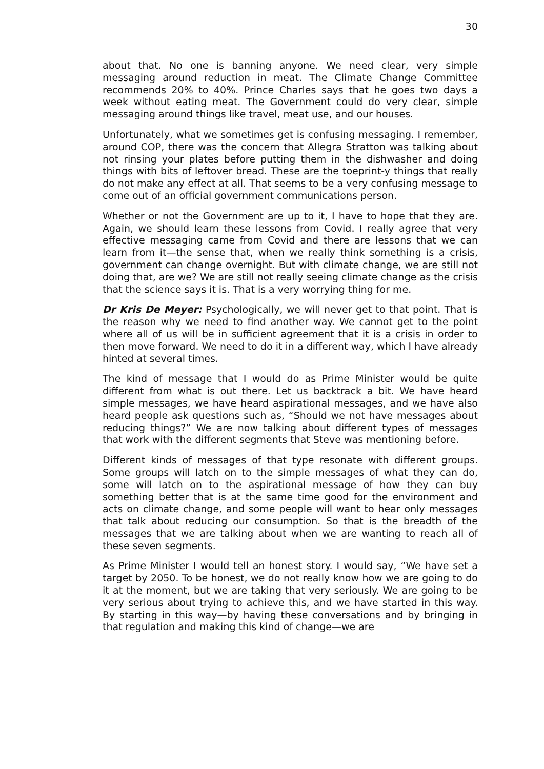30
about that. No one is banning anyone. We need clear, very simple messaging around reduction in meat. The Climate Change Committee recommends 20% to 40%. Prince Charles says that he goes two days a week without eating meat. The Government could do very clear, simple messaging around things like travel, meat use, and our houses.
Unfortunately, what we sometimes get is confusing messaging. I remember, around COP, there was the concern that Allegra Stratton was talking about not rinsing your plates before putting them in the dishwasher and doing things with bits of leftover bread. These are the toeprint-y things that really do not make any effect at all. That seems to be a very confusing message to come out of an official government communications person.
Whether or not the Government are up to it, I have to hope that they are. Again, we should learn these lessons from Covid. I really agree that very effective messaging came from Covid and there are lessons that we can learn from it—the sense that, when we really think something is a crisis, government can change overnight. But with climate change, we are still not doing that, are we? We are still not really seeing climate change as the crisis that the science says it is. That is a very worrying thing for me.
Dr Kris De Meyer: Psychologically, we will never get to that point. That is the reason why we need to find another way. We cannot get to the point where all of us will be in sufficient agreement that it is a crisis in order to then move forward. We need to do it in a different way, which I have already hinted at several times.
The kind of message that I would do as Prime Minister would be quite different from what is out there. Let us backtrack a bit. We have heard simple messages, we have heard aspirational messages, and we have also heard people ask questions such as, “Should we not have messages about reducing things?” We are now talking about different types of messages that work with the different segments that Steve was mentioning before.
Different kinds of messages of that type resonate with different groups. Some groups will latch on to the simple messages of what they can do, some will latch on to the aspirational message of how they can buy something better that is at the same time good for the environment and acts on climate change, and some people will want to hear only messages that talk about reducing our consumption. So that is the breadth of the messages that we are talking about when we are wanting to reach all of these seven segments.
As Prime Minister I would tell an honest story. I would say, “We have set a target by 2050. To be honest, we do not really know how we are going to do it at the moment, but we are taking that very seriously. We are going to be very serious about trying to achieve this, and we have started in this way. By starting in this way—by having these conversations and by bringing in that regulation and making this kind of change—we are